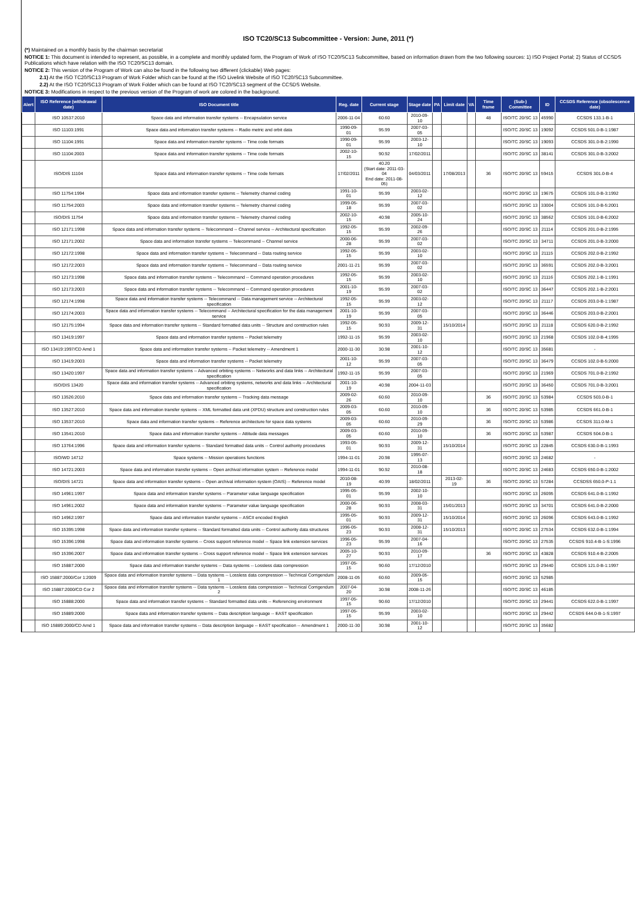ISO TC20/SC13 Subcommittee - Version: June, 2011 (*)
(*) Maintained on a monthly basis by the chairman secretariat
NOTICE 1: This document is intended to represent, as possible, in a complete and monthly updated form, the Program of Work of ISO TC20/SC13 Subcommittee, based on information drawn from the two following sources: 1) ISO Project Portal; 2) Status of CCSDS Publications which have relation with the ISO TC20/SC13 domain.
NOTICE 2: This version of the Program of Work can also be found in the following two different (clickable) Web pages:
2.1) At the ISO TC20/SC13 Program of Work Folder which can be found at the ISO Livelink Website of ISO TC20/SC13 Subcommittee.
2.2) At the ISO TC20/SC13 Program of Work Folder which can be found at ISO TC20/SC13 segment of the CCSDS Website.
NOTICE 3: Modifications in respect to the previous version of the Program of work are colored in the background.
| Alert | ISO Reference (withdrawal date) | ISO Document title | Reg. date | Current stage | Stage date | PA | Limit date | VA | Time frame | (Sub-) Committee | ID | CCSDS Reference (obsolescence date) |
| --- | --- | --- | --- | --- | --- | --- | --- | --- | --- | --- | --- | --- |
| | ISO 10537:2010 | Space data and information transfer systems -- Encapsulation service | 2006-11-04 | 60.60 | 2010-09-10 | | | | 48 | ISO/TC 20/SC 13 | 45990 | CCSDS 133.1-B-1 |
| | ISO 11103:1991 | Space data and information transfer systems -- Radio metric and orbit data | 1990-09-01 | 95.99 | 2007-03-05 | | | | | ISO/TC 20/SC 13 | 19092 | CCSDS 501.0-B-1:1987 |
| | ISO 11104:1991 | Space data and information transfer systems -- Time code formats | 1990-09-01 | 95.99 | 2003-12-10 | | | | | ISO/TC 20/SC 13 | 19093 | CCSDS 301.0-B-2:1990 |
| | ISO 11104:2003 | Space data and information transfer systems -- Time code formats | 2002-10-15 | 90.92 | 17/02/2011 | | | | | ISO/TC 20/SC 13 | 38141 | CCSDS 301.0-B-3:2002 |
| | ISO/DIS 11104 | Space data and information transfer systems -- Time code formats | 17/02/2011 | 40.20 (Start date: 2011-03-04 End date: 2011-08-05) | 04/03/2011 | | 17/08/2013 | | 36 | ISO/TC 20/SC 13 | 59415 | CCSDS 301.0-B-4 |
| | ISO 11754:1994 | Space data and information transfer systems -- Telemetry channel coding | 1991-10-01 | 95.99 | 2003-02-12 | | | | | ISO/TC 20/SC 13 | 19675 | CCSDS 101.0-B-3:1992 |
| | ISO 11754:2003 | Space data and information transfer systems -- Telemetry channel coding | 1999-05-18 | 95.99 | 2007-03-02 | | | | | ISO/TC 20/SC 13 | 33004 | CCSDS 101.0-B-5:2001 |
| | ISO/DIS 11754 | Space data and information transfer systems -- Telemetry channel coding | 2002-10-15 | 40.98 | 2005-10-24 | | | | | ISO/TC 20/SC 13 | 38562 | CCSDS 101.0-B-6:2002 |
| | ISO 12171:1998 | Space data and information transfer systems -- Telecommand -- Channel service -- Architectural specification | 1992-05-15 | 95.99 | 2002-09-26 | | | | | ISO/TC 20/SC 13 | 21114 | CCSDS 201.0-B-2:1995 |
| | ISO 12171:2002 | Space data and information transfer systems -- Telecommand -- Channel service | 2000-06-28 | 95.99 | 2007-03-02 | | | | | ISO/TC 20/SC 13 | 34711 | CCSDS 201.0-B-3:2000 |
| | ISO 12172:1998 | Space data and information transfer systems -- Telecommand -- Data routing service | 1992-05-15 | 95.99 | 2003-02-10 | | | | | ISO/TC 20/SC 13 | 21115 | CCSDS 202.0-B-2:1992 |
| | ISO 12172:2003 | Space data and information transfer systems -- Telecommand -- Data routing service | 2001-11-21 | 95.99 | 2007-03-02 | | | | | ISO/TC 20/SC 13 | 36591 | CCSDS 202.0-B-3:2001 |
| | ISO 12173:1998 | Space data and information transfer systems -- Telecommand -- Command operation procedures | 1992-05-15 | 95.99 | 2003-02-10 | | | | | ISO/TC 20/SC 13 | 21116 | CCSDS 202.1-B-1:1991 |
| | ISO 12173:2003 | Space data and information transfer systems -- Telecommand -- Command operation procedures | 2001-10-19 | 95.99 | 2007-03-02 | | | | | ISO/TC 20/SC 13 | 36447 | CCSDS 202.1-B-2:2001 |
| | ISO 12174:1998 | Space data and information transfer systems -- Telecommand -- Data management service -- Architectural specification | 1992-05-15 | 95.99 | 2003-02-12 | | | | | ISO/TC 20/SC 13 | 21117 | CCSDS 203.0-B-1:1987 |
| | ISO 12174:2003 | Space data and information transfer systems -- Telecommand -- Architectural specification for the data management service | 2001-10-19 | 95.99 | 2007-03-05 | | | | | ISO/TC 20/SC 13 | 36446 | CCSDS 203.0-B-2:2001 |
| | ISO 12175:1994 | Space data and information transfer systems -- Standard formatted data units -- Structure and construction rules | 1992-05-15 | 90.93 | 2009-12-31 | | 15/10/2014 | | | ISO/TC 20/SC 13 | 21118 | CCSDS 620.0-B-2:1992 |
| | ISO 13419:1997 | Space data and information transfer systems -- Packet telemetry | 1992-11-15 | 95.99 | 2003-02-10 | | | | | ISO/TC 20/SC 13 | 21968 | CCSDS 102.0-B-4:1995 |
| | ISO 13419:1997/CD Amd 1 | Space data and information transfer systems -- Packet telemetry -- Amendment 1 | 2000-11-30 | 30.98 | 2001-10-12 | | | | | ISO/TC 20/SC 13 | 35681 | - |
| | ISO 13419:2003 | Space data and information transfer systems -- Packet telemetry | 2001-10-12 | 95.99 | 2007-03-05 | | | | | ISO/TC 20/SC 13 | 36479 | CCSDS 102.0-B-5:2000 |
| | ISO 13420:1997 | Space data and information transfer systems -- Advanced orbiting systems -- Networks and data links -- Architectural specification | 1992-11-15 | 95.99 | 2007-03-05 | | | | | ISO/TC 20/SC 13 | 21969 | CCSDS 701.0-B-2:1992 |
| | ISO/DIS 13420 | Space data and information transfer systems -- Advanced orbiting systems, networks and data links -- Architectural specification | 2001-10-19 | 40.98 | 2004-11-03 | | | | | ISO/TC 20/SC 13 | 36450 | CCSDS 701.0-B-3:2001 |
| | ISO 13526:2010 | Space data and information transfer systems -- Tracking data message | 2009-02-26 | 60.60 | 2010-09-10 | | | | 36 | ISO/TC 20/SC 13 | 53984 | CCSDS 503.0-B-1 |
| | ISO 13527:2010 | Space data and information transfer systems -- XML formatted data unit (XFDU) structure and construction rules | 2009-03-05 | 60.60 | 2010-09-10 | | | | 36 | ISO/TC 20/SC 13 | 53985 | CCSDS 661.0-B-1 |
| | ISO 13537:2010 | Space data and information transfer systems -- Reference architecture for space data systems | 2009-03-05 | 60.60 | 2010-09-29 | | | | 36 | ISO/TC 20/SC 13 | 53986 | CCSDS 311.0-M-1 |
| | ISO 13541:2010 | Space data and information transfer systems -- Attitude data messages | 2009-03-05 | 60.60 | 2010-09-10 | | | | 36 | ISO/TC 20/SC 13 | 53987 | CCSDS 504.0-B-1 |
| | ISO 13764:1996 | Space data and information transfer systems -- Standard formatted data units -- Control authority procedures | 1993-05-01 | 90.93 | 2009-12-31 | | 15/10/2014 | | | ISO/TC 20/SC 13 | 22845 | CCSDS 630.0-B-1:1993 |
| | ISO/WD 14712 | Space systems -- Mission operations functions | 1994-11-01 | 20.98 | 1995-07-13 | | | | | ISO/TC 20/SC 13 | 24682 | - |
| | ISO 14721:2003 | Space data and information transfer systems -- Open archival information system -- Reference model | 1994-11-01 | 90.92 | 2010-08-18 | | | | | ISO/TC 20/SC 13 | 24683 | CCSDS 650.0-B-1:2002 |
| | ISO/DIS 14721 | Space data and information transfer systems -- Open archival information system (OAIS) -- Reference model | 2010-08-19 | 40.99 | 18/02/2011 | | 2013-02-19 | | 36 | ISO/TC 20/SC 13 | 57284 | CCSDSS 650.0-P-1.1 |
| | ISO 14961:1997 | Space data and information transfer systems -- Parameter value language specification | 1995-05-01 | 95.99 | 2002-10-10 | | | | | ISO/TC 20/SC 13 | 26095 | CCSDS 641.0-B-1:1992 |
| | ISO 14961:2002 | Space data and information transfer systems -- Parameter value language specification | 2000-06-28 | 90.93 | 2008-03-31 | | 15/01/2013 | | | ISO/TC 20/SC 13 | 34701 | CCSDS 641.0-B-2:2000 |
| | ISO 14962:1997 | Space data and information transfer systems -- ASCII encoded English | 1995-05-01 | 90.93 | 2009-12-31 | | 15/10/2014 | | | ISO/TC 20/SC 13 | 26096 | CCSDS 643.0-B-1:1992 |
| | ISO 15395:1998 | Space data and information transfer systems -- Standard formatted data units -- Control authority data structures | 1996-05-23 | 90.93 | 2008-12-31 | | 15/10/2013 | | | ISO/TC 20/SC 13 | 27534 | CCSDS 632.0-B-1:1994 |
| | ISO 15396:1998 | Space data and information transfer systems -- Cross support reference model -- Space link extension services | 1996-05-23 | 95.99 | 2007-04-16 | | | | | ISO/TC 20/SC 13 | 27535 | CCSDS 910.4-B-1-S:1996 |
| | ISO 15396:2007 | Space data and information transfer systems -- Cross support reference model -- Space link extension services | 2005-10-27 | 90.93 | 2010-09-17 | | | | 36 | ISO/TC 20/SC 13 | 43828 | CCSDS 910.4-B-2:2005 |
| | ISO 15887:2000 | Space data and information transfer systems -- Data systems -- Lossless data compression | 1997-05-15 | 90.60 | 17/12/2010 | | | | | ISO/TC 20/SC 13 | 29440 | CCSDS 121.0-B-1:1997 |
| | ISO 15887:2000/Cor 1:2009 | Space data and information transfer systems -- Data systems -- Lossless data compression -- Technical Corrigendum 1 | 2008-11-05 | 60.60 | 2009-05-15 | | | | | ISO/TC 20/SC 13 | 52985 | |
| | ISO 15887:2000/CD Cor 2 | Space data and information transfer systems -- Data systems -- Lossless data compression -- Technical Corrigendum 2 | 2007-04-20 | 30.98 | 2008-11-26 | | | | | ISO/TC 20/SC 13 | 46185 | |
| | ISO 15888:2000 | Space data and information transfer systems -- Standard formatted data units -- Referencing environment | 1997-05-15 | 90.60 | 17/12/2010 | | | | | ISO/TC 20/SC 13 | 29441 | CCSDS 622.0-B-1:1997 |
| | ISO 15889:2000 | Space data and information transfer systems -- Data description language -- EAST specification | 1997-05-15 | 95.99 | 2003-02-10 | | | | | ISO/TC 20/SC 13 | 29442 | CCSDS 644.0-B-1-S:1997 |
| | ISO 15889:2000/CD Amd 1 | Space data and information transfer systems -- Data description language -- EAST specification -- Amendment 1 | 2000-11-30 | 30.98 | 2001-10-12 | | | | | ISO/TC 20/SC 13 | 35682 | |